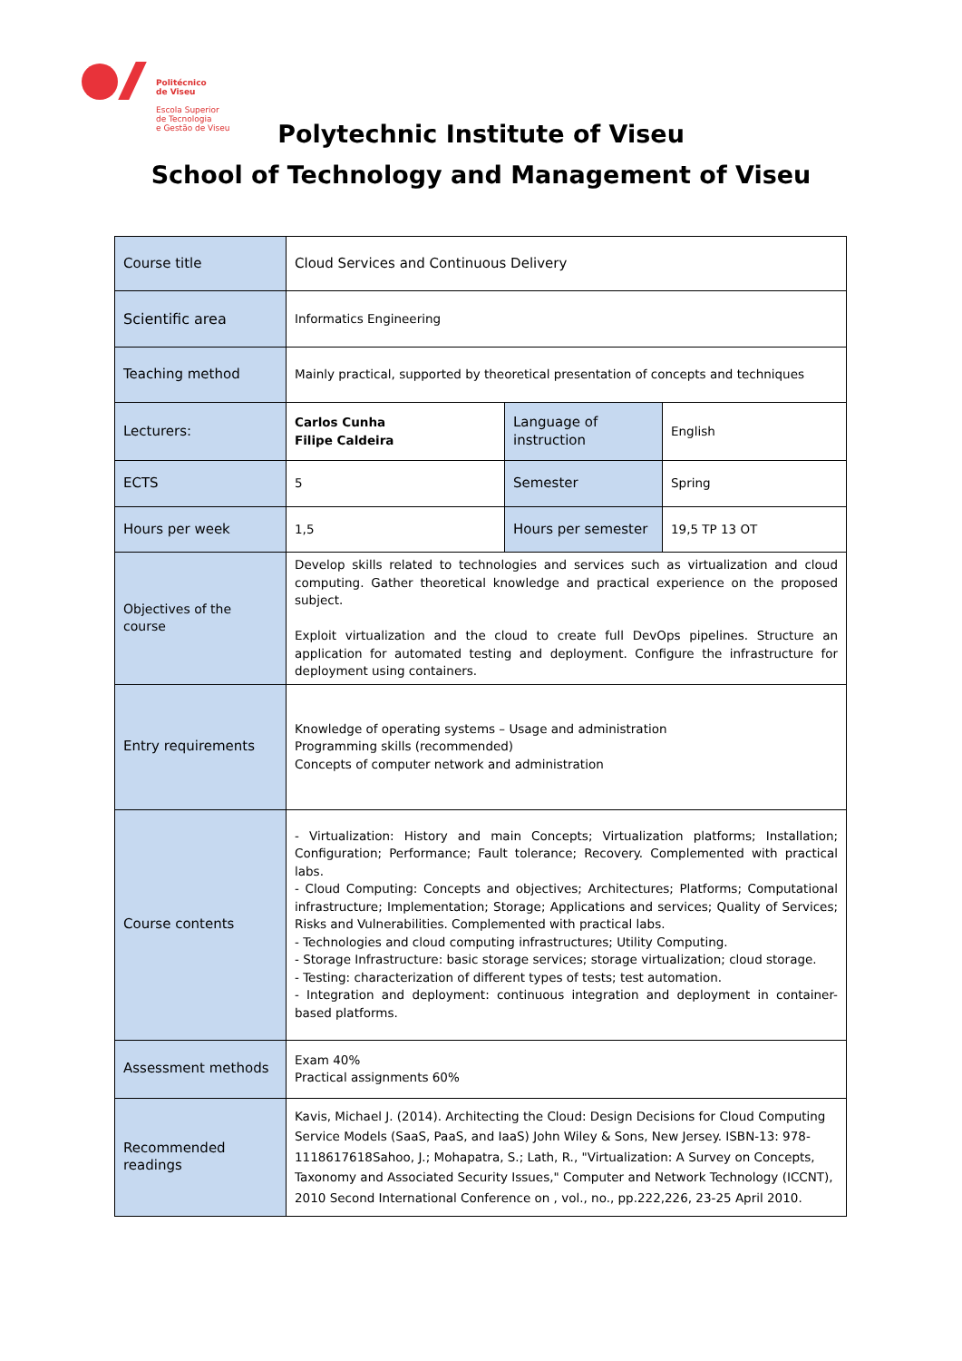Politécnico
de Viseu
Escola Superior
de Tecnologia
e Gestão de Viseu
Polytechnic Institute of Viseu
School of Technology and Management of Viseu
| Course title | Cloud Services and Continuous Delivery | | |
| Scientific area | Informatics Engineering | | |
| Teaching method | Mainly practical, supported by theoretical presentation of concepts and techniques | | |
| Lecturers: | Carlos Cunha Filipe Caldeira | Language of instruction | English |
| ECTS | 5 | Semester | Spring |
| Hours per week | 1,5 | Hours per semester | 19,5 TP 13 OT |
| Objectives of the course | Develop skills related to technologies and services such as virtualization and cloud computing. Gather theoretical knowledge and practical experience on the proposed subject. Exploit virtualization and the cloud to create full DevOps pipelines. Structure an application for automated testing and deployment. Configure the infrastructure for deployment using containers. | | |
| Entry requirements | Knowledge of operating systems – Usage and administration Programming skills (recommended) Concepts of computer network and administration | | |
| Course contents | - Virtualization: History and main Concepts; Virtualization platforms; Installation; Configuration; Performance; Fault tolerance; Recovery. Complemented with practical labs. - Cloud Computing: Concepts and objectives; Architectures; Platforms; Computational infrastructure; Implementation; Storage; Applications and services; Quality of Services; Risks and Vulnerabilities. Complemented with practical labs. - Technologies and cloud computing infrastructures; Utility Computing. - Storage Infrastructure: basic storage services; storage virtualization; cloud storage. - Testing: characterization of different types of tests; test automation. - Integration and deployment: continuous integration and deployment in container-based platforms. | | |
| Assessment methods | Exam 40% Practical assignments 60% | | |
| Recommended readings | Kavis, Michael J. (2014). Architecting the Cloud: Design Decisions for Cloud Computing Service Models (SaaS, PaaS, and IaaS) John Wiley & Sons, New Jersey. ISBN-13: 978-1118617618Sahoo, J.; Mohapatra, S.; Lath, R., "Virtualization: A Survey on Concepts, Taxonomy and Associated Security Issues," Computer and Network Technology (ICCNT), 2010 Second International Conference on , vol., no., pp.222,226, 23-25 April 2010. | | |